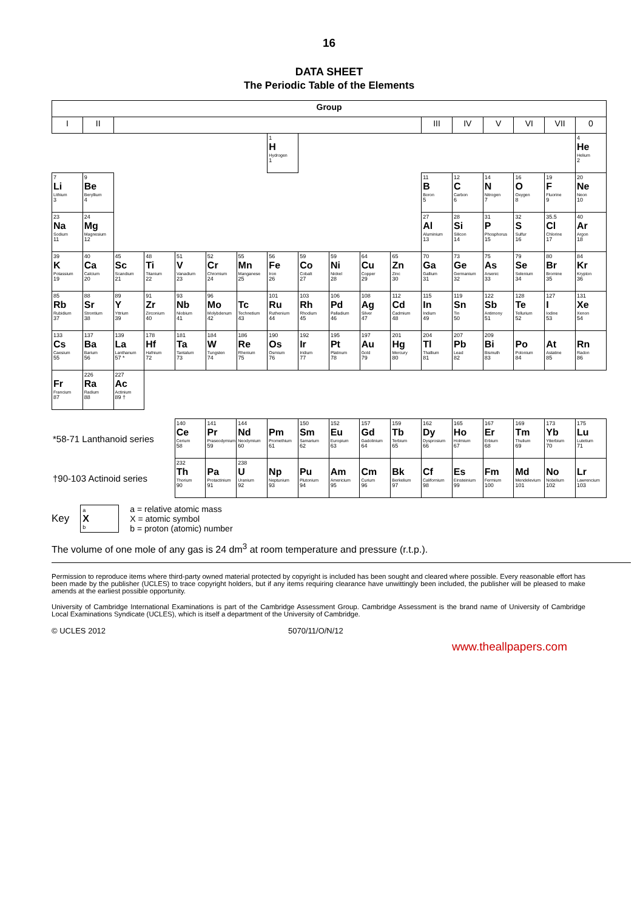16
DATA SHEET
The Periodic Table of the Elements
| Group | | | | | | | | | | | | | | | | | |
| --- | --- | --- | --- | --- | --- | --- | --- | --- | --- | --- | --- | --- | --- | --- | --- | --- | --- |
| I | II | | | | | | | | | | | III | IV | V | VI | VII | 0 |
| | | | | | | | 1 H Hydrogen 1 | | | | | | | | | | 4 He Helium 2 |
| 7 Li Lithium 3 | 9 Be Beryllium 4 | | | | | | | | | | | 11 B Boron 5 | 12 C Carbon 6 | 14 N Nitrogen 7 | 16 O Oxygen 8 | 19 F Fluorine 9 | 20 Ne Neon 10 |
| 23 Na Sodium 11 | 24 Mg Magnesium 12 | | | | | | | | | | | 27 Al Aluminium 13 | 28 Si Silicon 14 | 31 P Phosphorus 15 | 32 S Sulfur 16 | 35.5 Cl Chlorine 17 | 40 Ar Argon 18 |
| 39 K Potassium 19 | 40 Ca Calcium 20 | 45 Sc Scandium 21 | 48 Ti Titanium 22 | 51 V Vanadium 23 | 52 Cr Chromium 24 | 55 Mn Manganese 25 | 56 Fe Iron 26 | 59 Co Cobalt 27 | 59 Ni Nickel 28 | 64 Cu Copper 29 | 65 Zn Zinc 30 | 70 Ga Gallium 31 | 73 Ge Germanium 32 | 75 As Arsenic 33 | 79 Se Selenium 34 | 80 Br Bromine 35 | 84 Kr Krypton 36 |
| 85 Rb Rubidium 37 | 88 Sr Strontium 38 | 89 Y Yttrium 39 | 91 Zr Zirconium 40 | 93 Nb Niobium 41 | 96 Mo Molybdenum 42 | Tc Technetium 43 | 101 Ru Ruthenium 44 | 103 Rh Rhodium 45 | 106 Pd Palladium 46 | 108 Ag Silver 47 | 112 Cd Cadmium 48 | 115 In Indium 49 | 119 Sn Tin 50 | 122 Sb Antimony 51 | 128 Te Tellurium 52 | 127 I Iodine 53 | 131 Xe Xenon 54 |
| 133 Cs Caesium 55 | 137 Ba Barium 56 | 139 La Lanthanum 57 * | 178 Hf Hafnium 72 | 181 Ta Tantalum 73 | 184 W Tungsten 74 | 186 Re Rhenium 75 | 190 Os Osmium 76 | 192 Ir Iridium 77 | 195 Pt Platinum 78 | 197 Au Gold 79 | 201 Hg Mercury 80 | 204 Tl Thallium 81 | 207 Pb Lead 82 | 209 Bi Bismuth 83 | Po Polonium 84 | At Astatine 85 | Rn Radon 86 |
| Fr Francium 87 | 226 Ra Radium 88 | 227 Ac Actinium 89 † | | | | | | | | | | | | | | | |
| *58-71 Lanthanoid series | 140 Ce Cerium 58 | 141 Pr Praseodymium 59 | 144 Nd Neodymium 60 | Pm Promethium 61 | 150 Sm Samarium 62 | 152 Eu Europium 63 | 157 Gd Gadolinium 64 | 159 Tb Terbium 65 | 162 Dy Dysprosium 66 | 165 Ho Holmium 67 | 167 Er Erbium 68 | 169 Tm Thulium 69 | 173 Yb Ytterbium 70 | 175 Lu Lutetium 71 |
| †90-103 Actinoid series | 232 Th Thorium 90 | Pa Protactinium 91 | 238 U Uranium 92 | Np Neptunium 93 | Pu Plutonium 94 | Am Americium 95 | Cm Curium 96 | Bk Berkelium 97 | Cf Californium 98 | Es Einsteinium 99 | Fm Fermium 100 | Md Mendelevium 101 | No Nobelium 102 | Lr Lawrencium 103 |
Key
a
X
b
a = relative atomic mass
X = atomic symbol
b = proton (atomic) number
The volume of one mole of any gas is 24 dm<sup>3</sup> at room temperature and pressure (r.t.p.).
Permission to reproduce items where third-party owned material protected by copyright is included has been sought and cleared where possible. Every reasonable effort has been made by the publisher (UCLES) to trace copyright holders, but if any items requiring clearance have unwittingly been included, the publisher will be pleased to make amends at the earliest possible opportunity.
University of Cambridge International Examinations is part of the Cambridge Assessment Group. Cambridge Assessment is the brand name of University of Cambridge Local Examinations Syndicate (UCLES), which is itself a department of the University of Cambridge.
© UCLES 2012 5070/11/O/N/12
www.theallpapers.com